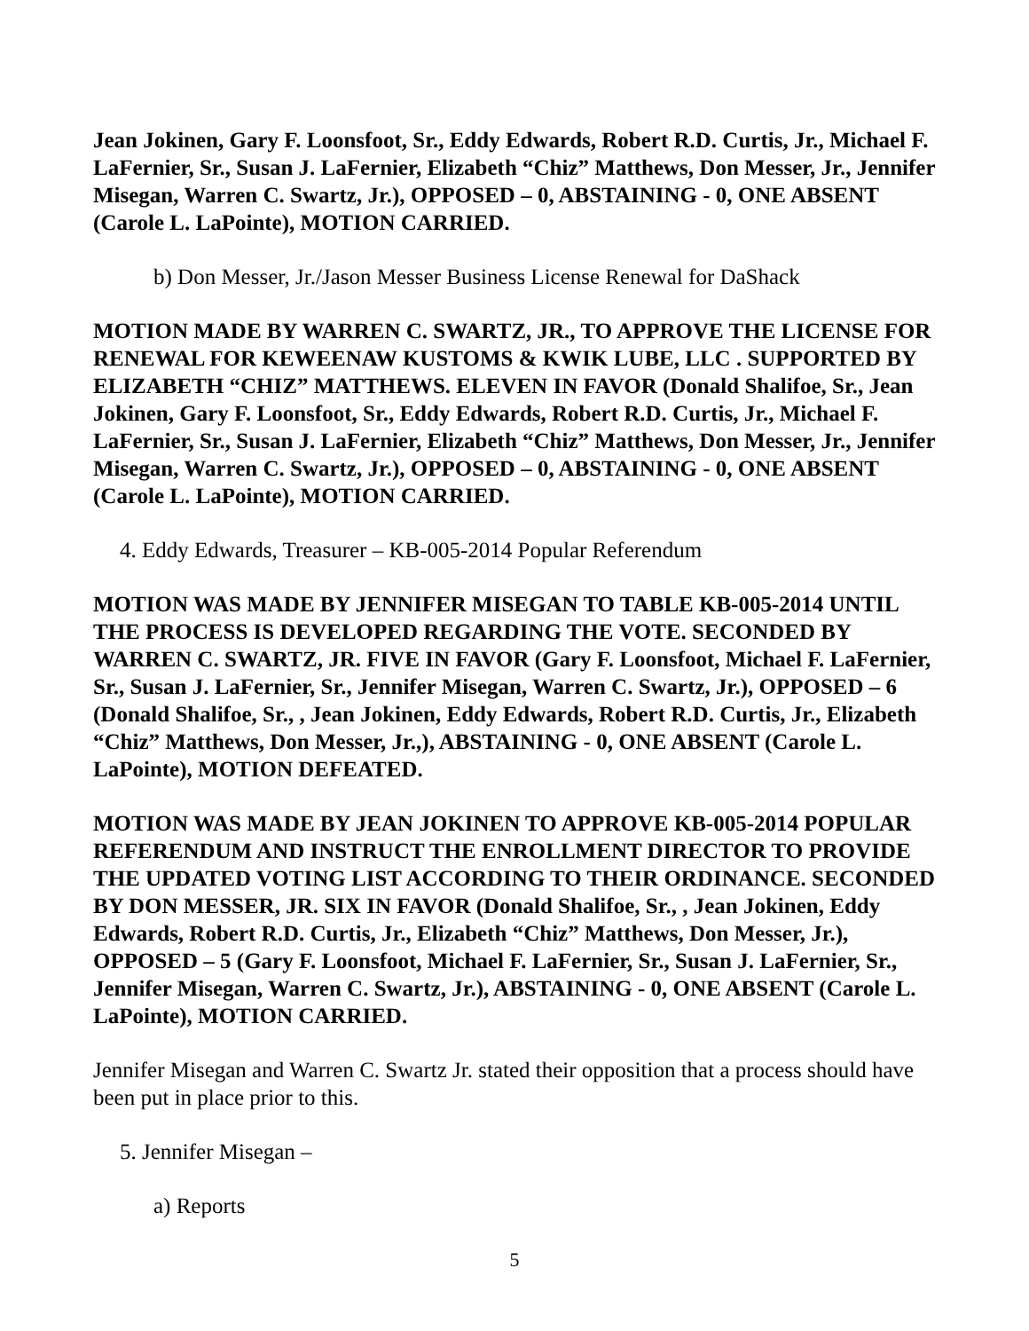Jean Jokinen, Gary F. Loonsfoot, Sr., Eddy Edwards, Robert R.D. Curtis, Jr., Michael F. LaFernier, Sr., Susan J. LaFernier, Elizabeth “Chiz” Matthews, Don Messer, Jr., Jennifer Misegan, Warren C. Swartz, Jr.), OPPOSED – 0, ABSTAINING - 0, ONE ABSENT (Carole L. LaPointe), MOTION CARRIED.
b) Don Messer, Jr./Jason Messer Business License Renewal for DaShack
MOTION MADE BY WARREN C. SWARTZ, JR., TO APPROVE THE LICENSE FOR RENEWAL FOR KEWEENAW KUSTOMS & KWIK LUBE, LLC . SUPPORTED BY ELIZABETH “CHIZ” MATTHEWS. ELEVEN IN FAVOR (Donald Shalifoe, Sr., Jean Jokinen, Gary F. Loonsfoot, Sr., Eddy Edwards, Robert R.D. Curtis, Jr., Michael F. LaFernier, Sr., Susan J. LaFernier, Elizabeth “Chiz” Matthews, Don Messer, Jr., Jennifer Misegan, Warren C. Swartz, Jr.), OPPOSED – 0, ABSTAINING - 0, ONE ABSENT (Carole L. LaPointe), MOTION CARRIED.
4. Eddy Edwards, Treasurer – KB-005-2014 Popular Referendum
MOTION WAS MADE BY JENNIFER MISEGAN TO TABLE KB-005-2014 UNTIL THE PROCESS IS DEVELOPED REGARDING THE VOTE. SECONDED BY WARREN C. SWARTZ, JR. FIVE IN FAVOR (Gary F. Loonsfoot, Michael F. LaFernier, Sr., Susan J. LaFernier, Sr., Jennifer Misegan, Warren C. Swartz, Jr.), OPPOSED – 6 (Donald Shalifoe, Sr., , Jean Jokinen, Eddy Edwards, Robert R.D. Curtis, Jr., Elizabeth “Chiz” Matthews, Don Messer, Jr.,), ABSTAINING - 0, ONE ABSENT (Carole L. LaPointe), MOTION DEFEATED.
MOTION WAS MADE BY JEAN JOKINEN TO APPROVE KB-005-2014 POPULAR REFERENDUM AND INSTRUCT THE ENROLLMENT DIRECTOR TO PROVIDE THE UPDATED VOTING LIST ACCORDING TO THEIR ORDINANCE. SECONDED BY DON MESSER, JR. SIX IN FAVOR (Donald Shalifoe, Sr., , Jean Jokinen, Eddy Edwards, Robert R.D. Curtis, Jr., Elizabeth “Chiz” Matthews, Don Messer, Jr.), OPPOSED – 5 (Gary F. Loonsfoot, Michael F. LaFernier, Sr., Susan J. LaFernier, Sr., Jennifer Misegan, Warren C. Swartz, Jr.), ABSTAINING - 0, ONE ABSENT (Carole L. LaPointe), MOTION CARRIED.
Jennifer Misegan and Warren C. Swartz Jr. stated their opposition that a process should have been put in place prior to this.
5. Jennifer Misegan –
a) Reports
5